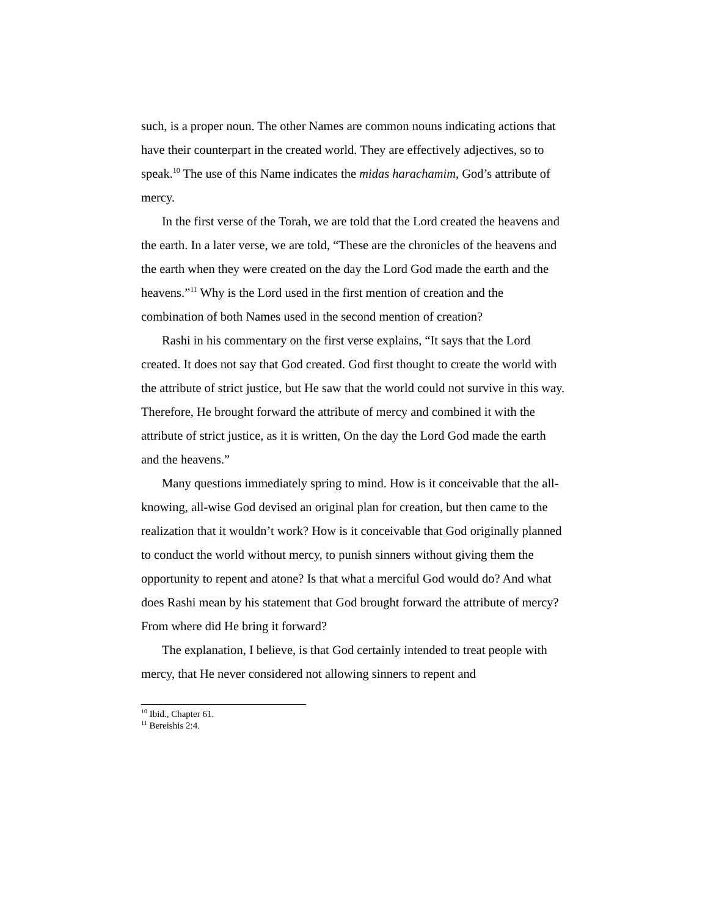such, is a proper noun. The other Names are common nouns indicating actions that have their counterpart in the created world. They are effectively adjectives, so to speak.<sup>10</sup> The use of this Name indicates the midas harachamim, God’s attribute of mercy.
In the first verse of the Torah, we are told that the Lord created the heavens and the earth. In a later verse, we are told, “These are the chronicles of the heavens and the earth when they were created on the day the Lord God made the earth and the heavens.”<sup>11</sup> Why is the Lord used in the first mention of creation and the combination of both Names used in the second mention of creation?
Rashi in his commentary on the first verse explains, “It says that the Lord created. It does not say that God created. God first thought to create the world with the attribute of strict justice, but He saw that the world could not survive in this way. Therefore, He brought forward the attribute of mercy and combined it with the attribute of strict justice, as it is written, On the day the Lord God made the earth and the heavens.”
Many questions immediately spring to mind. How is it conceivable that the all-knowing, all-wise God devised an original plan for creation, but then came to the realization that it wouldn’t work? How is it conceivable that God originally planned to conduct the world without mercy, to punish sinners without giving them the opportunity to repent and atone? Is that what a merciful God would do? And what does Rashi mean by his statement that God brought forward the attribute of mercy? From where did He bring it forward?
The explanation, I believe, is that God certainly intended to treat people with mercy, that He never considered not allowing sinners to repent and
<sup>10</sup> Ibid., Chapter 61.
<sup>11</sup> Bereishis 2:4.